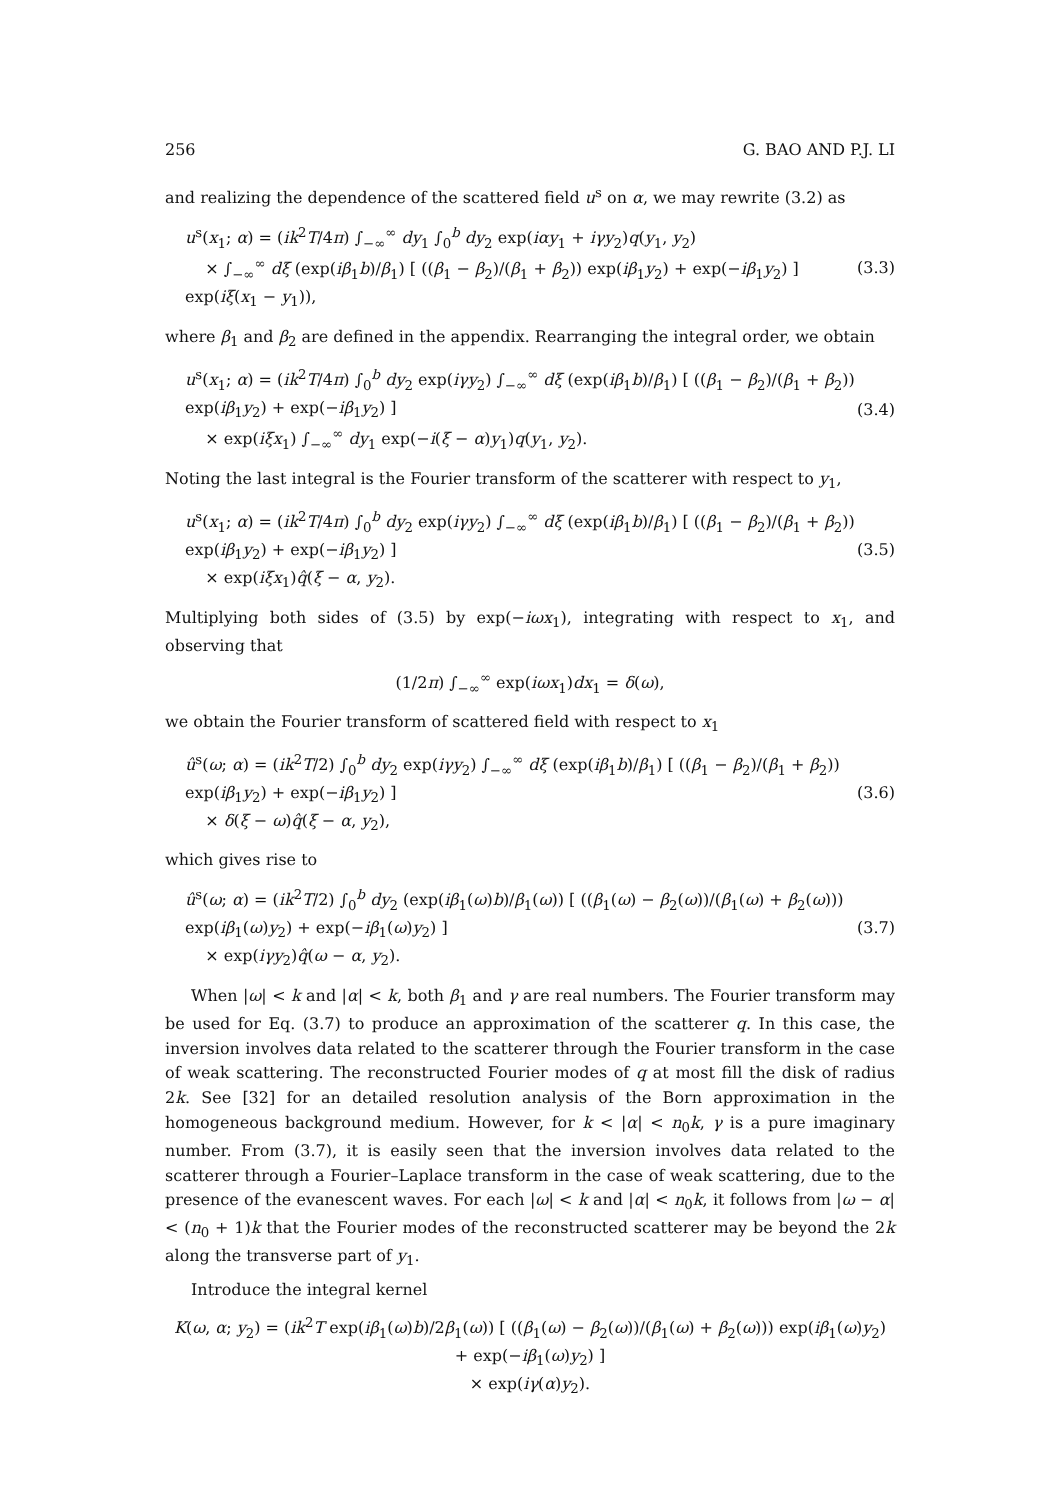256 G. BAO AND P.J. LI
and realizing the dependence of the scattered field u<sup>s</sup> on α, we may rewrite (3.2) as
u<sup>s</sup>(x<sub>1</sub>; α) = (ik<sup>2</sup>T/4π) ∫<sub>−∞</sub><sup>∞</sup> dy<sub>1</sub> ∫<sub>0</sub><sup>b</sup> dy<sub>2</sub> exp(iαy<sub>1</sub> + iγy<sub>2</sub>)q(y<sub>1</sub>, y<sub>2</sub>)
× ∫<sub>−∞</sub><sup>∞</sup> dξ (exp(iβ<sub>1</sub>b)/β<sub>1</sub>) [ ((β<sub>1</sub> − β<sub>2</sub>)/(β<sub>1</sub> + β<sub>2</sub>)) exp(iβ<sub>1</sub>y<sub>2</sub>) + exp(−iβ<sub>1</sub>y<sub>2</sub>) ] exp(iξ(x<sub>1</sub> − y<sub>1</sub>)),
(3.3)
where β<sub>1</sub> and β<sub>2</sub> are defined in the appendix. Rearranging the integral order, we obtain
u<sup>s</sup>(x<sub>1</sub>; α) = (ik<sup>2</sup>T/4π) ∫<sub>0</sub><sup>b</sup> dy<sub>2</sub> exp(iγy<sub>2</sub>) ∫<sub>−∞</sub><sup>∞</sup> dξ (exp(iβ<sub>1</sub>b)/β<sub>1</sub>) [ ((β<sub>1</sub> − β<sub>2</sub>)/(β<sub>1</sub> + β<sub>2</sub>)) exp(iβ<sub>1</sub>y<sub>2</sub>) + exp(−iβ<sub>1</sub>y<sub>2</sub>) ]
× exp(iξx<sub>1</sub>) ∫<sub>−∞</sub><sup>∞</sup> dy<sub>1</sub> exp(−i(ξ − α)y<sub>1</sub>)q(y<sub>1</sub>, y<sub>2</sub>).
(3.4)
Noting the last integral is the Fourier transform of the scatterer with respect to y<sub>1</sub>,
u<sup>s</sup>(x<sub>1</sub>; α) = (ik<sup>2</sup>T/4π) ∫<sub>0</sub><sup>b</sup> dy<sub>2</sub> exp(iγy<sub>2</sub>) ∫<sub>−∞</sub><sup>∞</sup> dξ (exp(iβ<sub>1</sub>b)/β<sub>1</sub>) [ ((β<sub>1</sub> − β<sub>2</sub>)/(β<sub>1</sub> + β<sub>2</sub>)) exp(iβ<sub>1</sub>y<sub>2</sub>) + exp(−iβ<sub>1</sub>y<sub>2</sub>) ]
× exp(iξx<sub>1</sub>)q̂(ξ − α, y<sub>2</sub>).
(3.5)
Multiplying both sides of (3.5) by exp(−iωx<sub>1</sub>), integrating with respect to x<sub>1</sub>, and observing that
(1/2π) ∫<sub>−∞</sub><sup>∞</sup> exp(iωx<sub>1</sub>)dx<sub>1</sub> = δ(ω),
we obtain the Fourier transform of scattered field with respect to x<sub>1</sub>
û<sup>s</sup>(ω; α) = (ik<sup>2</sup>T/2) ∫<sub>0</sub><sup>b</sup> dy<sub>2</sub> exp(iγy<sub>2</sub>) ∫<sub>−∞</sub><sup>∞</sup> dξ (exp(iβ<sub>1</sub>b)/β<sub>1</sub>) [ ((β<sub>1</sub> − β<sub>2</sub>)/(β<sub>1</sub> + β<sub>2</sub>)) exp(iβ<sub>1</sub>y<sub>2</sub>) + exp(−iβ<sub>1</sub>y<sub>2</sub>) ]
× δ(ξ − ω)q̂(ξ − α, y<sub>2</sub>),
(3.6)
which gives rise to
û<sup>s</sup>(ω; α) = (ik<sup>2</sup>T/2) ∫<sub>0</sub><sup>b</sup> dy<sub>2</sub> (exp(iβ<sub>1</sub>(ω)b)/β<sub>1</sub>(ω)) [ ((β<sub>1</sub>(ω) − β<sub>2</sub>(ω))/(β<sub>1</sub>(ω) + β<sub>2</sub>(ω))) exp(iβ<sub>1</sub>(ω)y<sub>2</sub>) + exp(−iβ<sub>1</sub>(ω)y<sub>2</sub>) ]
× exp(iγy<sub>2</sub>)q̂(ω − α, y<sub>2</sub>).
(3.7)
When |ω| < k and |α| < k, both β<sub>1</sub> and γ are real numbers. The Fourier transform may be used for Eq. (3.7) to produce an approximation of the scatterer q. In this case, the inversion involves data related to the scatterer through the Fourier transform in the case of weak scattering. The reconstructed Fourier modes of q at most fill the disk of radius 2k. See [32] for an detailed resolution analysis of the Born approximation in the homogeneous background medium. However, for k < |α| < n<sub>0</sub>k, γ is a pure imaginary number. From (3.7), it is easily seen that the inversion involves data related to the scatterer through a Fourier–Laplace transform in the case of weak scattering, due to the presence of the evanescent waves. For each |ω| < k and |α| < n<sub>0</sub>k, it follows from |ω − α| < (n<sub>0</sub> + 1)k that the Fourier modes of the reconstructed scatterer may be beyond the 2k along the transverse part of y<sub>1</sub>.
Introduce the integral kernel
K(ω, α; y<sub>2</sub>) = (ik<sup>2</sup>T exp(iβ<sub>1</sub>(ω)b)/2β<sub>1</sub>(ω)) [ ((β<sub>1</sub>(ω) − β<sub>2</sub>(ω))/(β<sub>1</sub>(ω) + β<sub>2</sub>(ω))) exp(iβ<sub>1</sub>(ω)y<sub>2</sub>) + exp(−iβ<sub>1</sub>(ω)y<sub>2</sub>) ]
× exp(iγ(α)y<sub>2</sub>).